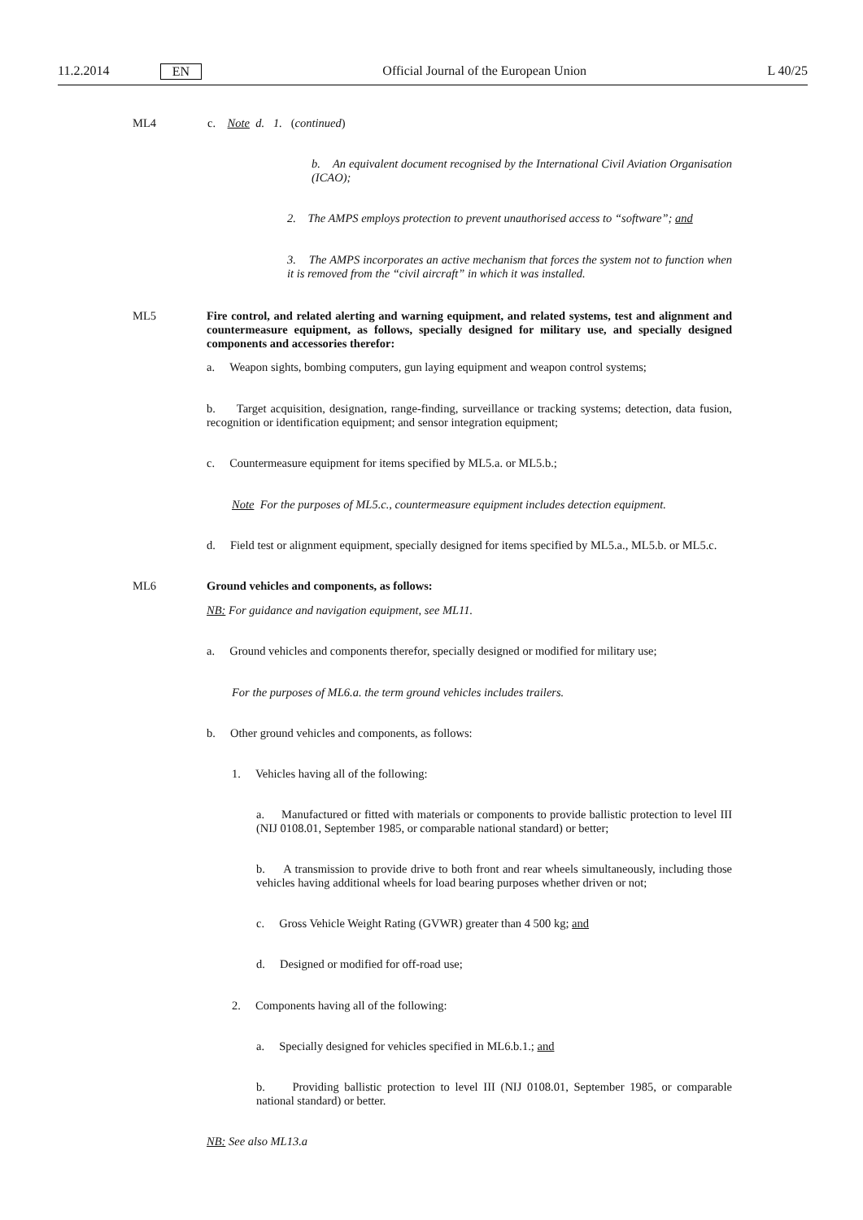11.2.2014 EN Official Journal of the European Union L 40/25
ML4
c. Note d. 1. (continued)
b. An equivalent document recognised by the International Civil Aviation Organisation (ICAO);
2. The AMPS employs protection to prevent unauthorised access to “software”; and
3. The AMPS incorporates an active mechanism that forces the system not to function when it is removed from the “civil aircraft” in which it was installed.
ML5
Fire control, and related alerting and warning equipment, and related systems, test and alignment and countermeasure equipment, as follows, specially designed for military use, and specially designed components and accessories therefor:
a. Weapon sights, bombing computers, gun laying equipment and weapon control systems;
b. Target acquisition, designation, range-finding, surveillance or tracking systems; detection, data fusion, recognition or identification equipment; and sensor integration equipment;
c. Countermeasure equipment for items specified by ML5.a. or ML5.b.;
Note For the purposes of ML5.c., countermeasure equipment includes detection equipment.
d. Field test or alignment equipment, specially designed for items specified by ML5.a., ML5.b. or ML5.c.
ML6
Ground vehicles and components, as follows:
NB: For guidance and navigation equipment, see ML11.
a. Ground vehicles and components therefor, specially designed or modified for military use;
For the purposes of ML6.a. the term ground vehicles includes trailers.
b. Other ground vehicles and components, as follows:
1. Vehicles having all of the following:
a. Manufactured or fitted with materials or components to provide ballistic protection to level III (NIJ 0108.01, September 1985, or comparable national standard) or better;
b. A transmission to provide drive to both front and rear wheels simultaneously, including those vehicles having additional wheels for load bearing purposes whether driven or not;
c. Gross Vehicle Weight Rating (GVWR) greater than 4 500 kg; and
d. Designed or modified for off-road use;
2. Components having all of the following:
a. Specially designed for vehicles specified in ML6.b.1.; and
b. Providing ballistic protection to level III (NIJ 0108.01, September 1985, or comparable national standard) or better.
NB: See also ML13.a